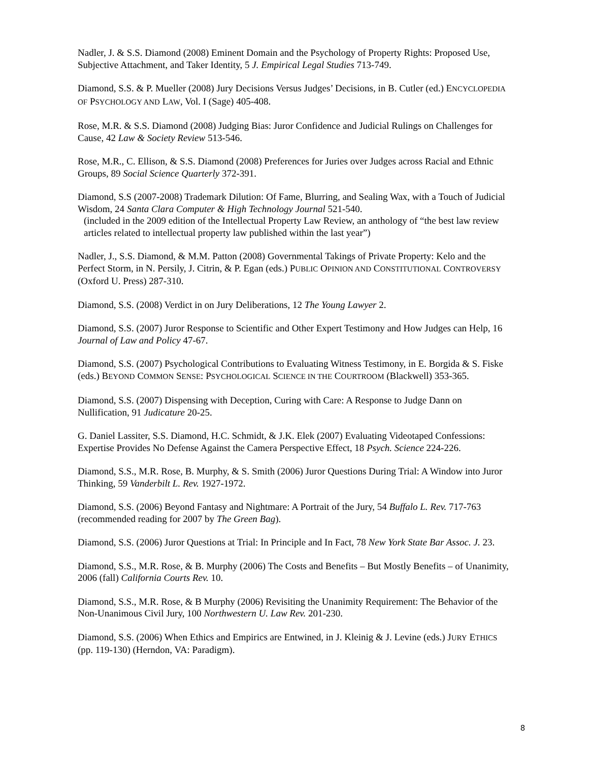Nadler, J. & S.S. Diamond (2008) Eminent Domain and the Psychology of Property Rights: Proposed Use, Subjective Attachment, and Taker Identity, 5 J. Empirical Legal Studies 713-749.
Diamond, S.S. & P. Mueller (2008) Jury Decisions Versus Judges’ Decisions, in B. Cutler (ed.) ENCYCLOPEDIA OF PSYCHOLOGY AND LAW, Vol. I (Sage) 405-408.
Rose, M.R. & S.S. Diamond (2008) Judging Bias: Juror Confidence and Judicial Rulings on Challenges for Cause, 42 Law & Society Review 513-546.
Rose, M.R., C. Ellison, & S.S. Diamond (2008) Preferences for Juries over Judges across Racial and Ethnic Groups, 89 Social Science Quarterly 372-391.
Diamond, S.S (2007-2008) Trademark Dilution: Of Fame, Blurring, and Sealing Wax, with a Touch of Judicial Wisdom, 24 Santa Clara Computer & High Technology Journal 521-540.
(included in the 2009 edition of the Intellectual Property Law Review, an anthology of “the best law review articles related to intellectual property law published within the last year”)
Nadler, J., S.S. Diamond, & M.M. Patton (2008) Governmental Takings of Private Property: Kelo and the Perfect Storm, in N. Persily, J. Citrin, & P. Egan (eds.) PUBLIC OPINION AND CONSTITUTIONAL CONTROVERSY (Oxford U. Press) 287-310.
Diamond, S.S. (2008) Verdict in on Jury Deliberations, 12 The Young Lawyer 2.
Diamond, S.S. (2007) Juror Response to Scientific and Other Expert Testimony and How Judges can Help, 16 Journal of Law and Policy 47-67.
Diamond, S.S. (2007) Psychological Contributions to Evaluating Witness Testimony, in E. Borgida & S. Fiske (eds.) BEYOND COMMON SENSE: PSYCHOLOGICAL SCIENCE IN THE COURTROOM (Blackwell) 353-365.
Diamond, S.S. (2007) Dispensing with Deception, Curing with Care: A Response to Judge Dann on Nullification, 91 Judicature 20-25.
G. Daniel Lassiter, S.S. Diamond, H.C. Schmidt, & J.K. Elek (2007) Evaluating Videotaped Confessions: Expertise Provides No Defense Against the Camera Perspective Effect, 18 Psych. Science 224-226.
Diamond, S.S., M.R. Rose, B. Murphy, & S. Smith (2006) Juror Questions During Trial: A Window into Juror Thinking, 59 Vanderbilt L. Rev. 1927-1972.
Diamond, S.S. (2006) Beyond Fantasy and Nightmare: A Portrait of the Jury, 54 Buffalo L. Rev. 717-763 (recommended reading for 2007 by The Green Bag).
Diamond, S.S. (2006) Juror Questions at Trial: In Principle and In Fact, 78 New York State Bar Assoc. J. 23.
Diamond, S.S., M.R. Rose, & B. Murphy (2006) The Costs and Benefits – But Mostly Benefits – of Unanimity, 2006 (fall) California Courts Rev. 10.
Diamond, S.S., M.R. Rose, & B Murphy (2006) Revisiting the Unanimity Requirement: The Behavior of the Non-Unanimous Civil Jury, 100 Northwestern U. Law Rev. 201-230.
Diamond, S.S. (2006) When Ethics and Empirics are Entwined, in J. Kleinig & J. Levine (eds.) JURY ETHICS (pp. 119-130) (Herndon, VA: Paradigm).
8